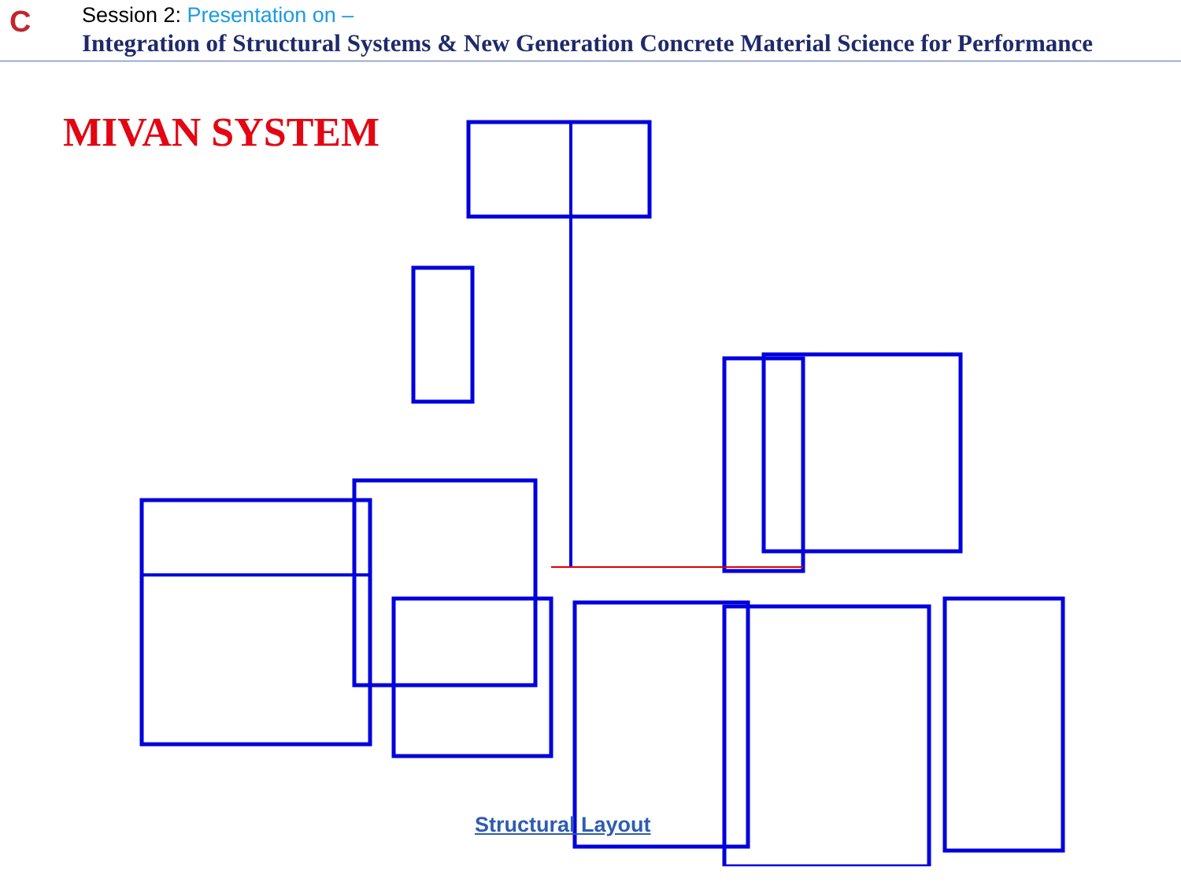C
Session 2: Presentation on –
Integration of Structural Systems & New Generation Concrete Material Science for Performance
MIVAN SYSTEM
Structural Layout